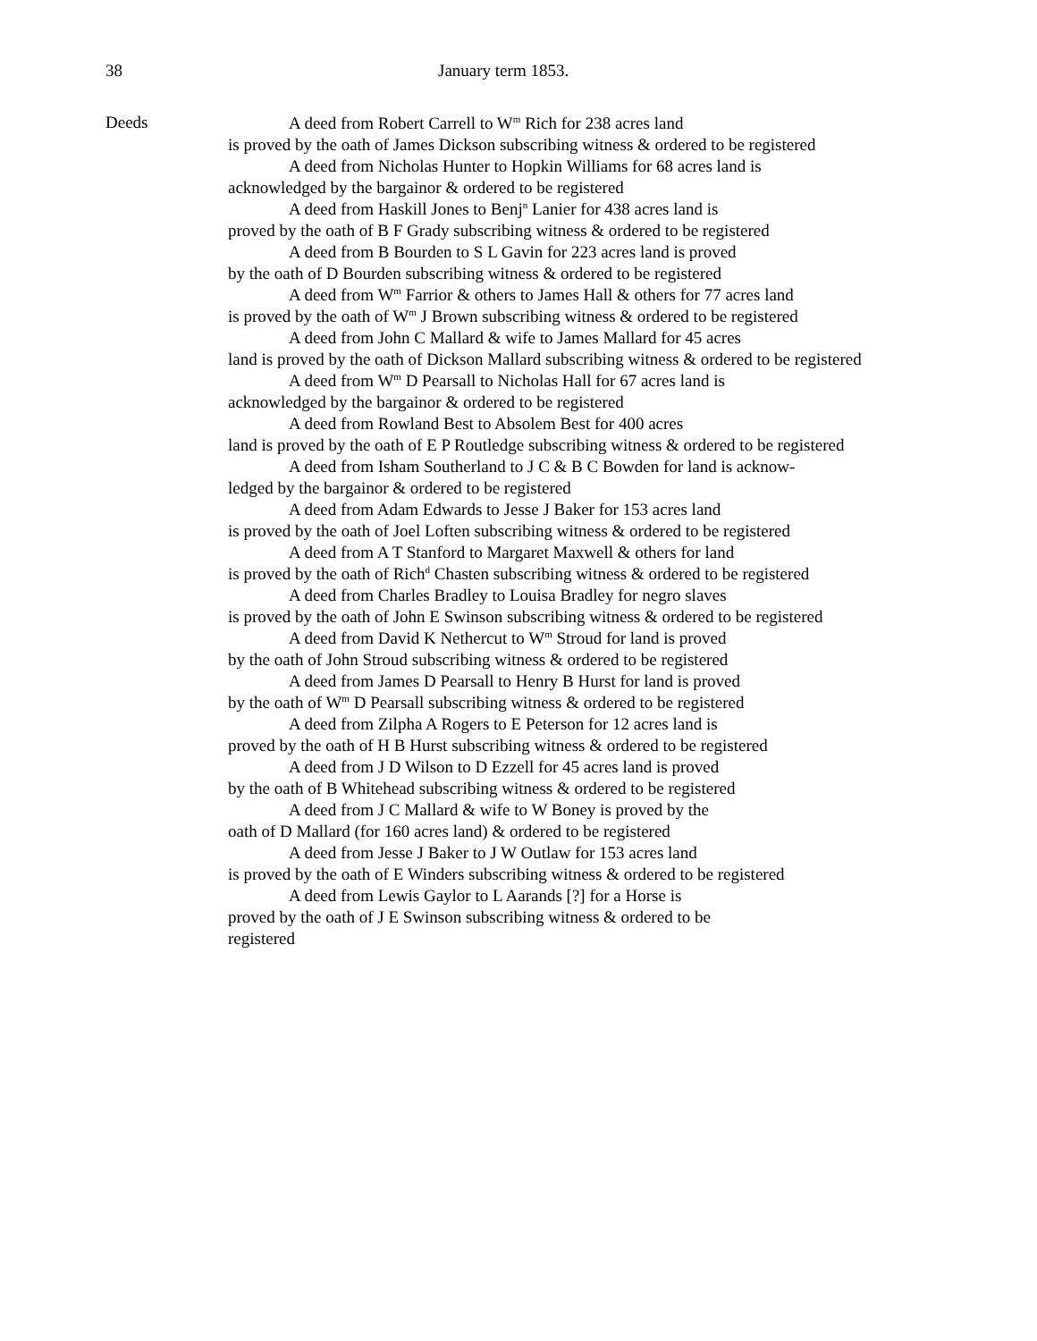38 January term 1853.
Deeds
A deed from Robert Carrell to W<sup>m</sup> Rich for 238 acres land
is proved by the oath of James Dickson subscribing witness & ordered to be registered
A deed from Nicholas Hunter to Hopkin Williams for 68 acres land is
acknowledged by the bargainor & ordered to be registered
A deed from Haskill Jones to Benj<sup>n</sup> Lanier for 438 acres land is
proved by the oath of B F Grady subscribing witness & ordered to be registered
A deed from B Bourden to S L Gavin for 223 acres land is proved
by the oath of D Bourden subscribing witness & ordered to be registered
A deed from W<sup>m</sup> Farrior & others to James Hall & others for 77 acres land
is proved by the oath of W<sup>m</sup> J Brown subscribing witness & ordered to be registered
A deed from John C Mallard & wife to James Mallard for 45 acres
land is proved by the oath of Dickson Mallard subscribing witness & ordered to be registered
A deed from W<sup>m</sup> D Pearsall to Nicholas Hall for 67 acres land is
acknowledged by the bargainor & ordered to be registered
A deed from Rowland Best to Absolem Best for 400 acres
land is proved by the oath of E P Routledge subscribing witness & ordered to be registered
A deed from Isham Southerland to J C & B C Bowden for land is acknow-
ledged by the bargainor & ordered to be registered
A deed from Adam Edwards to Jesse J Baker for 153 acres land
is proved by the oath of Joel Loften subscribing witness & ordered to be registered
A deed from A T Stanford to Margaret Maxwell & others for land
is proved by the oath of Rich<sup>d</sup> Chasten subscribing witness & ordered to be registered
A deed from Charles Bradley to Louisa Bradley for negro slaves
is proved by the oath of John E Swinson subscribing witness & ordered to be registered
A deed from David K Nethercut to W<sup>m</sup> Stroud for land is proved
by the oath of John Stroud subscribing witness & ordered to be registered
A deed from James D Pearsall to Henry B Hurst for land is proved
by the oath of W<sup>m</sup> D Pearsall subscribing witness & ordered to be registered
A deed from Zilpha A Rogers to E Peterson for 12 acres land is
proved by the oath of H B Hurst subscribing witness & ordered to be registered
A deed from J D Wilson to D Ezzell for 45 acres land is proved
by the oath of B Whitehead subscribing witness & ordered to be registered
A deed from J C Mallard & wife to W Boney is proved by the
oath of D Mallard (for 160 acres land) & ordered to be registered
A deed from Jesse J Baker to J W Outlaw for 153 acres land
is proved by the oath of E Winders subscribing witness & ordered to be registered
A deed from Lewis Gaylor to L Aarands [?] for a Horse is
proved by the oath of J E Swinson subscribing witness & ordered to be
registered